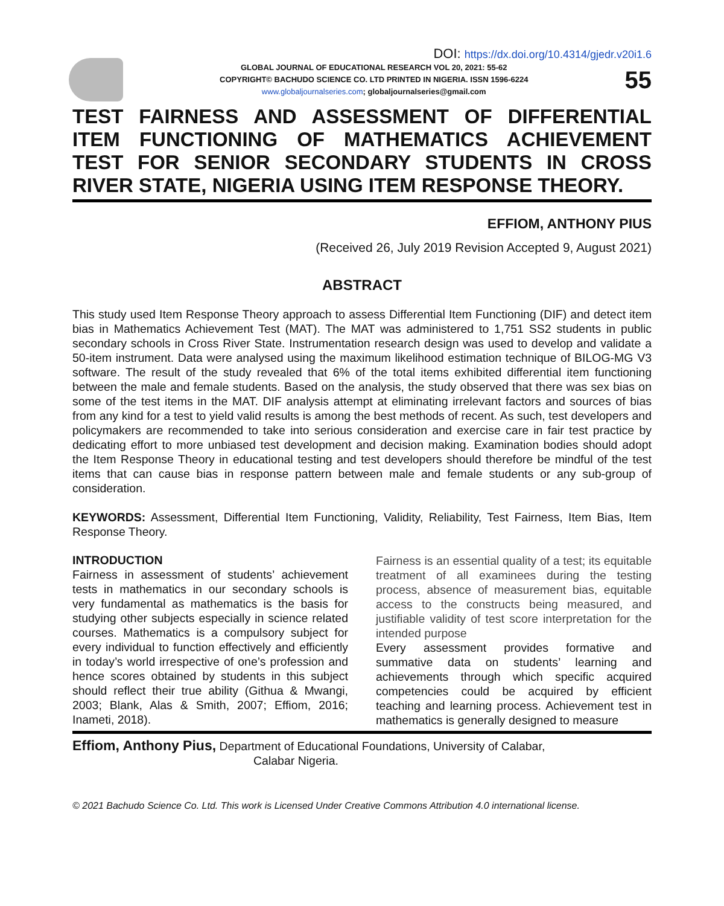DOI: https://dx.doi.org/10.4314/gjedr.v20i1.6
GLOBAL JOURNAL OF EDUCATIONAL RESEARCH VOL 20, 2021: 55-62
COPYRIGHT© BACHUDO SCIENCE CO. LTD PRINTED IN NIGERIA. ISSN 1596-6224
www.globaljournalseries.com; globaljournalseries@gmail.com
55
TEST FAIRNESS AND ASSESSMENT OF DIFFERENTIAL ITEM FUNCTIONING OF MATHEMATICS ACHIEVEMENT TEST FOR SENIOR SECONDARY STUDENTS IN CROSS
RIVER STATE, NIGERIA USING ITEM RESPONSE THEORY.
EFFIOM, ANTHONY PIUS
(Received 26, July 2019 Revision Accepted 9, August 2021)
ABSTRACT
This study used Item Response Theory approach to assess Differential Item Functioning (DIF) and detect item bias in Mathematics Achievement Test (MAT). The MAT was administered to 1,751 SS2 students in public secondary schools in Cross River State. Instrumentation research design was used to develop and validate a 50-item instrument. Data were analysed using the maximum likelihood estimation technique of BILOG-MG V3 software. The result of the study revealed that 6% of the total items exhibited differential item functioning between the male and female students. Based on the analysis, the study observed that there was sex bias on some of the test items in the MAT. DIF analysis attempt at eliminating irrelevant factors and sources of bias from any kind for a test to yield valid results is among the best methods of recent. As such, test developers and policymakers are recommended to take into serious consideration and exercise care in fair test practice by dedicating effort to more unbiased test development and decision making. Examination bodies should adopt the Item Response Theory in educational testing and test developers should therefore be mindful of the test items that can cause bias in response pattern between male and female students or any sub-group of consideration.
KEYWORDS: Assessment, Differential Item Functioning, Validity, Reliability, Test Fairness, Item Bias, Item Response Theory.
INTRODUCTION
Fairness in assessment of students’ achievement tests in mathematics in our secondary schools is very fundamental as mathematics is the basis for studying other subjects especially in science related courses. Mathematics is a compulsory subject for every individual to function effectively and efficiently in today’s world irrespective of one’s profession and hence scores obtained by students in this subject should reflect their true ability (Githua & Mwangi, 2003; Blank, Alas & Smith, 2007; Effiom, 2016; Inameti, 2018).
Fairness is an essential quality of a test; its equitable treatment of all examinees during the testing process, absence of measurement bias, equitable access to the constructs being measured, and justifiable validity of test score interpretation for the intended purpose
Every assessment provides formative and summative data on students’ learning and achievements through which specific acquired competencies could be acquired by efficient teaching and learning process. Achievement test in mathematics is generally designed to measure
Effiom, Anthony Pius, Department of Educational Foundations, University of Calabar,
Calabar Nigeria.
© 2021 Bachudo Science Co. Ltd. This work is Licensed Under Creative Commons Attribution 4.0 international license.